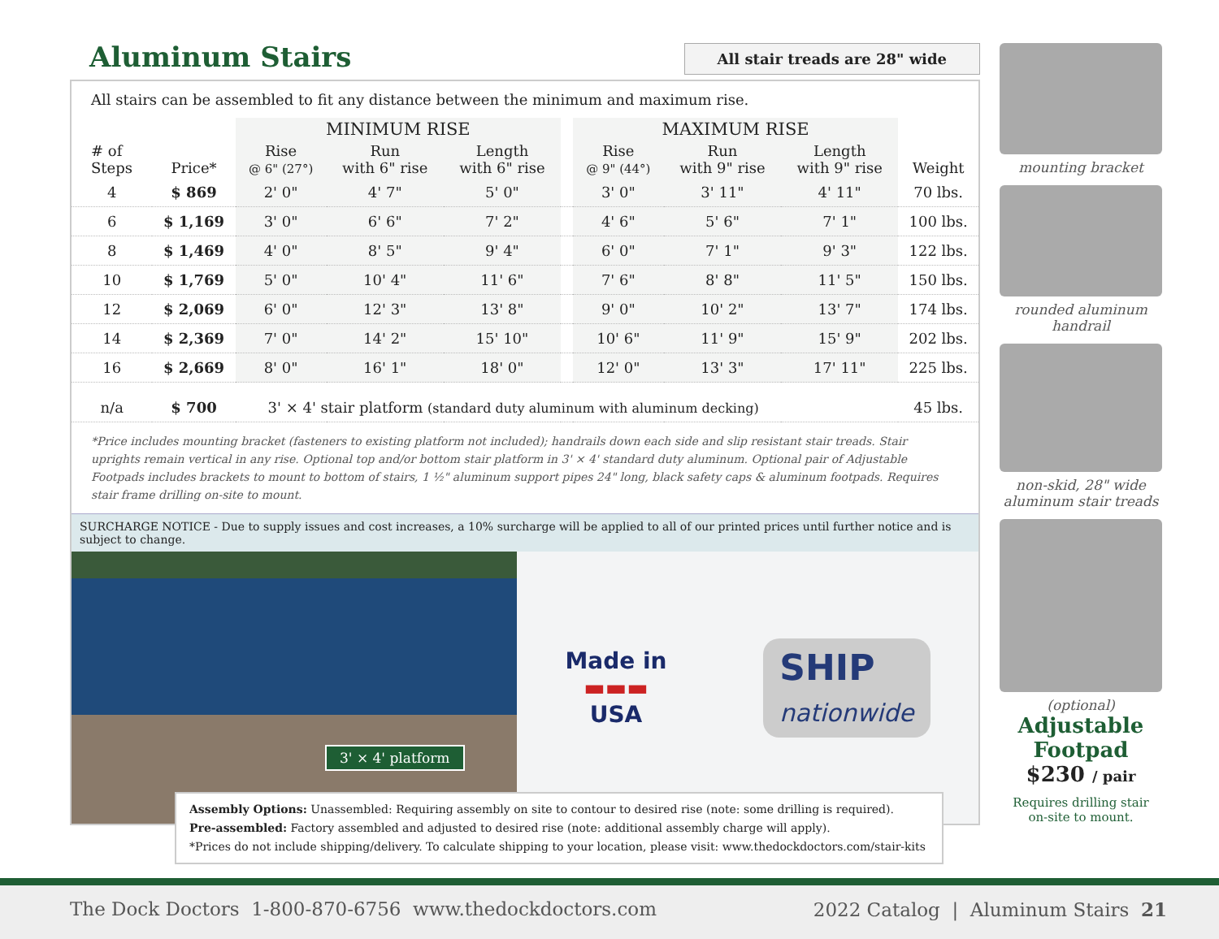Aluminum Stairs
All stair treads are 28" wide
All stairs can be assembled to fit any distance between the minimum and maximum rise.
| | | MINIMUM RISE | | | | MAXIMUM RISE | | | |
| --- | --- | --- | --- | --- | --- | --- | --- | --- | --- |
| # of Steps | Price* | Rise @ 6" (27°) | Run with 6" rise | Length with 6" rise | | Rise @ 9" (44°) | Run with 9" rise | Length with 9" rise | Weight |
| 4 | $ 869 | 2' 0" | 4' 7" | 5' 0" | | 3' 0" | 3' 11" | 4' 11" | 70 lbs. |
| 6 | $ 1,169 | 3' 0" | 6' 6" | 7' 2" | | 4' 6" | 5' 6" | 7' 1" | 100 lbs. |
| 8 | $ 1,469 | 4' 0" | 8' 5" | 9' 4" | | 6' 0" | 7' 1" | 9' 3" | 122 lbs. |
| 10 | $ 1,769 | 5' 0" | 10' 4" | 11' 6" | | 7' 6" | 8' 8" | 11' 5" | 150 lbs. |
| 12 | $ 2,069 | 6' 0" | 12' 3" | 13' 8" | | 9' 0" | 10' 2" | 13' 7" | 174 lbs. |
| 14 | $ 2,369 | 7' 0" | 14' 2" | 15' 10" | | 10' 6" | 11' 9" | 15' 9" | 202 lbs. |
| 16 | $ 2,669 | 8' 0" | 16' 1" | 18' 0" | | 12' 0" | 13' 3" | 17' 11" | 225 lbs. |
| n/a | $ 700 | 3' × 4' stair platform (standard duty aluminum with aluminum decking) | | | | | | | 45 lbs. |
*Price includes mounting bracket (fasteners to existing platform not included); handrails down each side and slip resistant stair treads. Stair uprights remain vertical in any rise. Optional top and/or bottom stair platform in 3' × 4' standard duty aluminum. Optional pair of Adjustable Footpads includes brackets to mount to bottom of stairs, 1 ½" aluminum support pipes 24" long, black safety caps & aluminum footpads. Requires stair frame drilling on-site to mount.
SURCHARGE NOTICE - Due to supply issues and cost increases, a 10% surcharge will be applied to all of our printed prices until further notice and is subject to change.
3' × 4' platform
Made in
▬▬▬
USA
SHIP
nationwide
Assembly Options: Unassembled: Requiring assembly on site to contour to desired rise (note: some drilling is required).
Pre-assembled: Factory assembled and adjusted to desired rise (note: additional assembly charge will apply).
*Prices do not include shipping/delivery. To calculate shipping to your location, please visit: www.thedockdoctors.com/stair-kits
mounting bracket
rounded aluminum
handrail
non-skid, 28" wide
aluminum stair treads
(optional)
Adjustable
Footpad
$230 / pair
Requires drilling stair
on-site to mount.
The Dock Doctors 1-800-870-6756 www.thedockdoctors.com 2022 Catalog | Aluminum Stairs 21